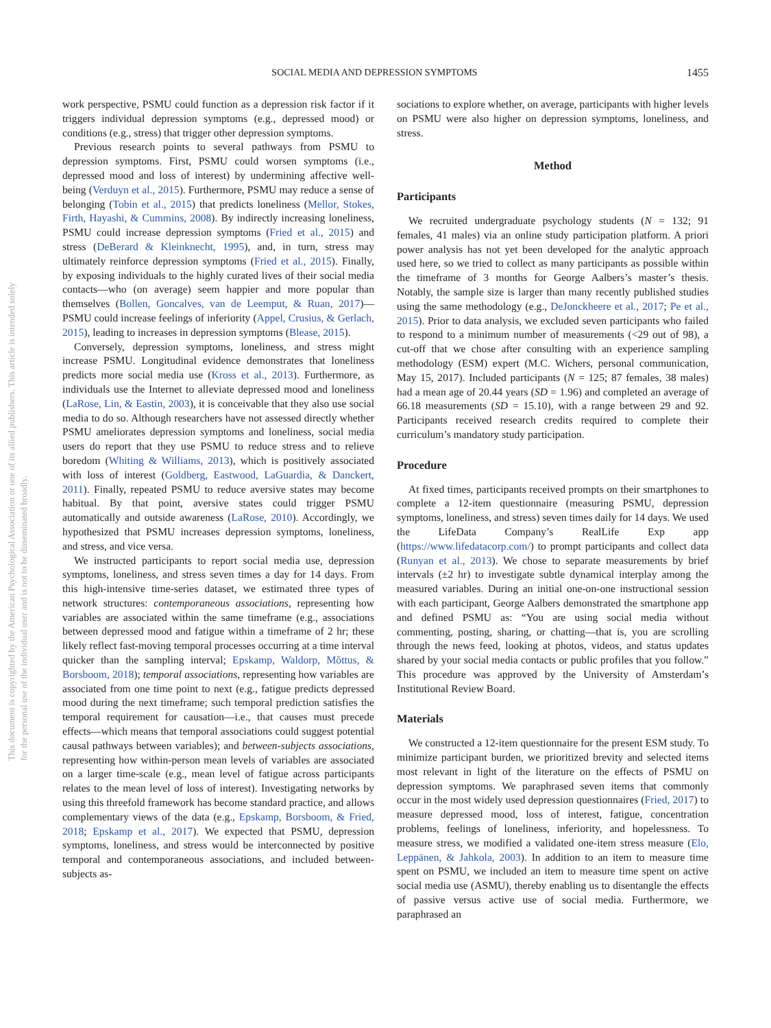SOCIAL MEDIA AND DEPRESSION SYMPTOMS 1455
This document is copyrighted by the American Psychological Association or one of its allied publishers. This article is intended solely for the personal use of the individual user and is not to be disseminated broadly.
work perspective, PSMU could function as a depression risk factor if it triggers individual depression symptoms (e.g., depressed mood) or conditions (e.g., stress) that trigger other depression symptoms.
Previous research points to several pathways from PSMU to depression symptoms. First, PSMU could worsen symptoms (i.e., depressed mood and loss of interest) by undermining affective well-being (Verduyn et al., 2015). Furthermore, PSMU may reduce a sense of belonging (Tobin et al., 2015) that predicts loneliness (Mellor, Stokes, Firth, Hayashi, & Cummins, 2008). By indirectly increasing loneliness, PSMU could increase depression symptoms (Fried et al., 2015) and stress (DeBerard & Kleinknecht, 1995), and, in turn, stress may ultimately reinforce depression symptoms (Fried et al., 2015). Finally, by exposing individuals to the highly curated lives of their social media contacts—who (on average) seem happier and more popular than themselves (Bollen, Goncalves, van de Leemput, & Ruan, 2017)—PSMU could increase feelings of inferiority (Appel, Crusius, & Gerlach, 2015), leading to increases in depression symptoms (Blease, 2015).
Conversely, depression symptoms, loneliness, and stress might increase PSMU. Longitudinal evidence demonstrates that loneliness predicts more social media use (Kross et al., 2013). Furthermore, as individuals use the Internet to alleviate depressed mood and loneliness (LaRose, Lin, & Eastin, 2003), it is conceivable that they also use social media to do so. Although researchers have not assessed directly whether PSMU ameliorates depression symptoms and loneliness, social media users do report that they use PSMU to reduce stress and to relieve boredom (Whiting & Williams, 2013), which is positively associated with loss of interest (Goldberg, Eastwood, LaGuardia, & Danckert, 2011). Finally, repeated PSMU to reduce aversive states may become habitual. By that point, aversive states could trigger PSMU automatically and outside awareness (LaRose, 2010). Accordingly, we hypothesized that PSMU increases depression symptoms, loneliness, and stress, and vice versa.
We instructed participants to report social media use, depression symptoms, loneliness, and stress seven times a day for 14 days. From this high-intensive time-series dataset, we estimated three types of network structures: contemporaneous associations, representing how variables are associated within the same timeframe (e.g., associations between depressed mood and fatigue within a timeframe of 2 hr; these likely reflect fast-moving temporal processes occurring at a time interval quicker than the sampling interval; Epskamp, Waldorp, Mõttus, & Borsboom, 2018); temporal associations, representing how variables are associated from one time point to next (e.g., fatigue predicts depressed mood during the next timeframe; such temporal prediction satisfies the temporal requirement for causation—i.e., that causes must precede effects—which means that temporal associations could suggest potential causal pathways between variables); and between-subjects associations, representing how within-person mean levels of variables are associated on a larger time-scale (e.g., mean level of fatigue across participants relates to the mean level of loss of interest). Investigating networks by using this threefold framework has become standard practice, and allows complementary views of the data (e.g., Epskamp, Borsboom, & Fried, 2018; Epskamp et al., 2017). We expected that PSMU, depression symptoms, loneliness, and stress would be interconnected by positive temporal and contemporaneous associations, and included between-subjects as-
sociations to explore whether, on average, participants with higher levels on PSMU were also higher on depression symptoms, loneliness, and stress.
Method
Participants
We recruited undergraduate psychology students (N = 132; 91 females, 41 males) via an online study participation platform. A priori power analysis has not yet been developed for the analytic approach used here, so we tried to collect as many participants as possible within the timeframe of 3 months for George Aalbers’s master’s thesis. Notably, the sample size is larger than many recently published studies using the same methodology (e.g., DeJonckheere et al., 2017; Pe et al., 2015). Prior to data analysis, we excluded seven participants who failed to respond to a minimum number of measurements (<29 out of 98), a cut-off that we chose after consulting with an experience sampling methodology (ESM) expert (M.C. Wichers, personal communication, May 15, 2017). Included participants (N = 125; 87 females, 38 males) had a mean age of 20.44 years (SD = 1.96) and completed an average of 66.18 measurements (SD = 15.10), with a range between 29 and 92. Participants received research credits required to complete their curriculum’s mandatory study participation.
Procedure
At fixed times, participants received prompts on their smartphones to complete a 12-item questionnaire (measuring PSMU, depression symptoms, loneliness, and stress) seven times daily for 14 days. We used the LifeData Company’s RealLife Exp app (https://www.lifedatacorp.com/) to prompt participants and collect data (Runyan et al., 2013). We chose to separate measurements by brief intervals (±2 hr) to investigate subtle dynamical interplay among the measured variables. During an initial one-on-one instructional session with each participant, George Aalbers demonstrated the smartphone app and defined PSMU as: “You are using social media without commenting, posting, sharing, or chatting—that is, you are scrolling through the news feed, looking at photos, videos, and status updates shared by your social media contacts or public profiles that you follow.” This procedure was approved by the University of Amsterdam’s Institutional Review Board.
Materials
We constructed a 12-item questionnaire for the present ESM study. To minimize participant burden, we prioritized brevity and selected items most relevant in light of the literature on the effects of PSMU on depression symptoms. We paraphrased seven items that commonly occur in the most widely used depression questionnaires (Fried, 2017) to measure depressed mood, loss of interest, fatigue, concentration problems, feelings of loneliness, inferiority, and hopelessness. To measure stress, we modified a validated one-item stress measure (Elo, Leppänen, & Jahkola, 2003). In addition to an item to measure time spent on PSMU, we included an item to measure time spent on active social media use (ASMU), thereby enabling us to disentangle the effects of passive versus active use of social media. Furthermore, we paraphrased an